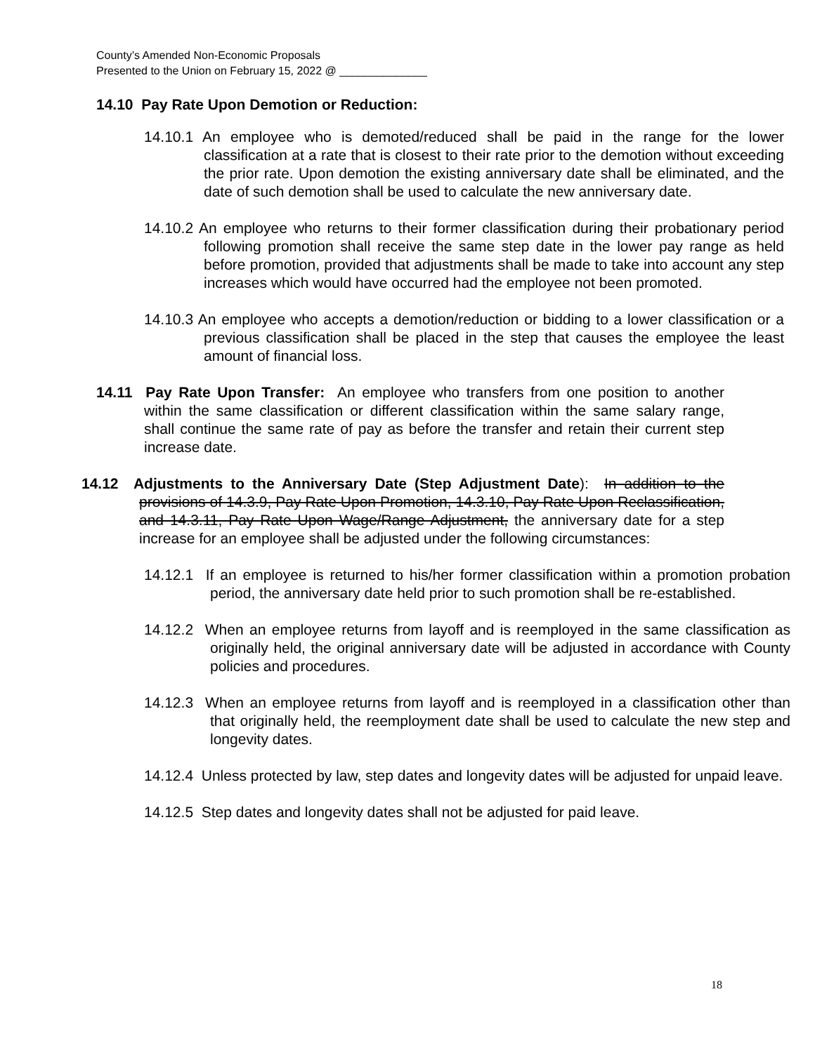County’s Amended Non-Economic Proposals
Presented to the Union on February 15, 2022 @ ______________
14.10 Pay Rate Upon Demotion or Reduction:
14.10.1 An employee who is demoted/reduced shall be paid in the range for the lower classification at a rate that is closest to their rate prior to the demotion without exceeding the prior rate. Upon demotion the existing anniversary date shall be eliminated, and the date of such demotion shall be used to calculate the new anniversary date.
14.10.2 An employee who returns to their former classification during their probationary period following promotion shall receive the same step date in the lower pay range as held before promotion, provided that adjustments shall be made to take into account any step increases which would have occurred had the employee not been promoted.
14.10.3 An employee who accepts a demotion/reduction or bidding to a lower classification or a previous classification shall be placed in the step that causes the employee the least amount of financial loss.
14.11 Pay Rate Upon Transfer: An employee who transfers from one position to another within the same classification or different classification within the same salary range, shall continue the same rate of pay as before the transfer and retain their current step increase date.
14.12 Adjustments to the Anniversary Date (Step Adjustment Date): In addition to the provisions of 14.3.9, Pay Rate Upon Promotion, 14.3.10, Pay Rate Upon Reclassification, and 14.3.11, Pay Rate Upon Wage/Range Adjustment, the anniversary date for a step increase for an employee shall be adjusted under the following circumstances:
14.12.1 If an employee is returned to his/her former classification within a promotion probation period, the anniversary date held prior to such promotion shall be re-established.
14.12.2 When an employee returns from layoff and is reemployed in the same classification as originally held, the original anniversary date will be adjusted in accordance with County policies and procedures.
14.12.3 When an employee returns from layoff and is reemployed in a classification other than that originally held, the reemployment date shall be used to calculate the new step and longevity dates.
14.12.4 Unless protected by law, step dates and longevity dates will be adjusted for unpaid leave.
14.12.5 Step dates and longevity dates shall not be adjusted for paid leave.
18